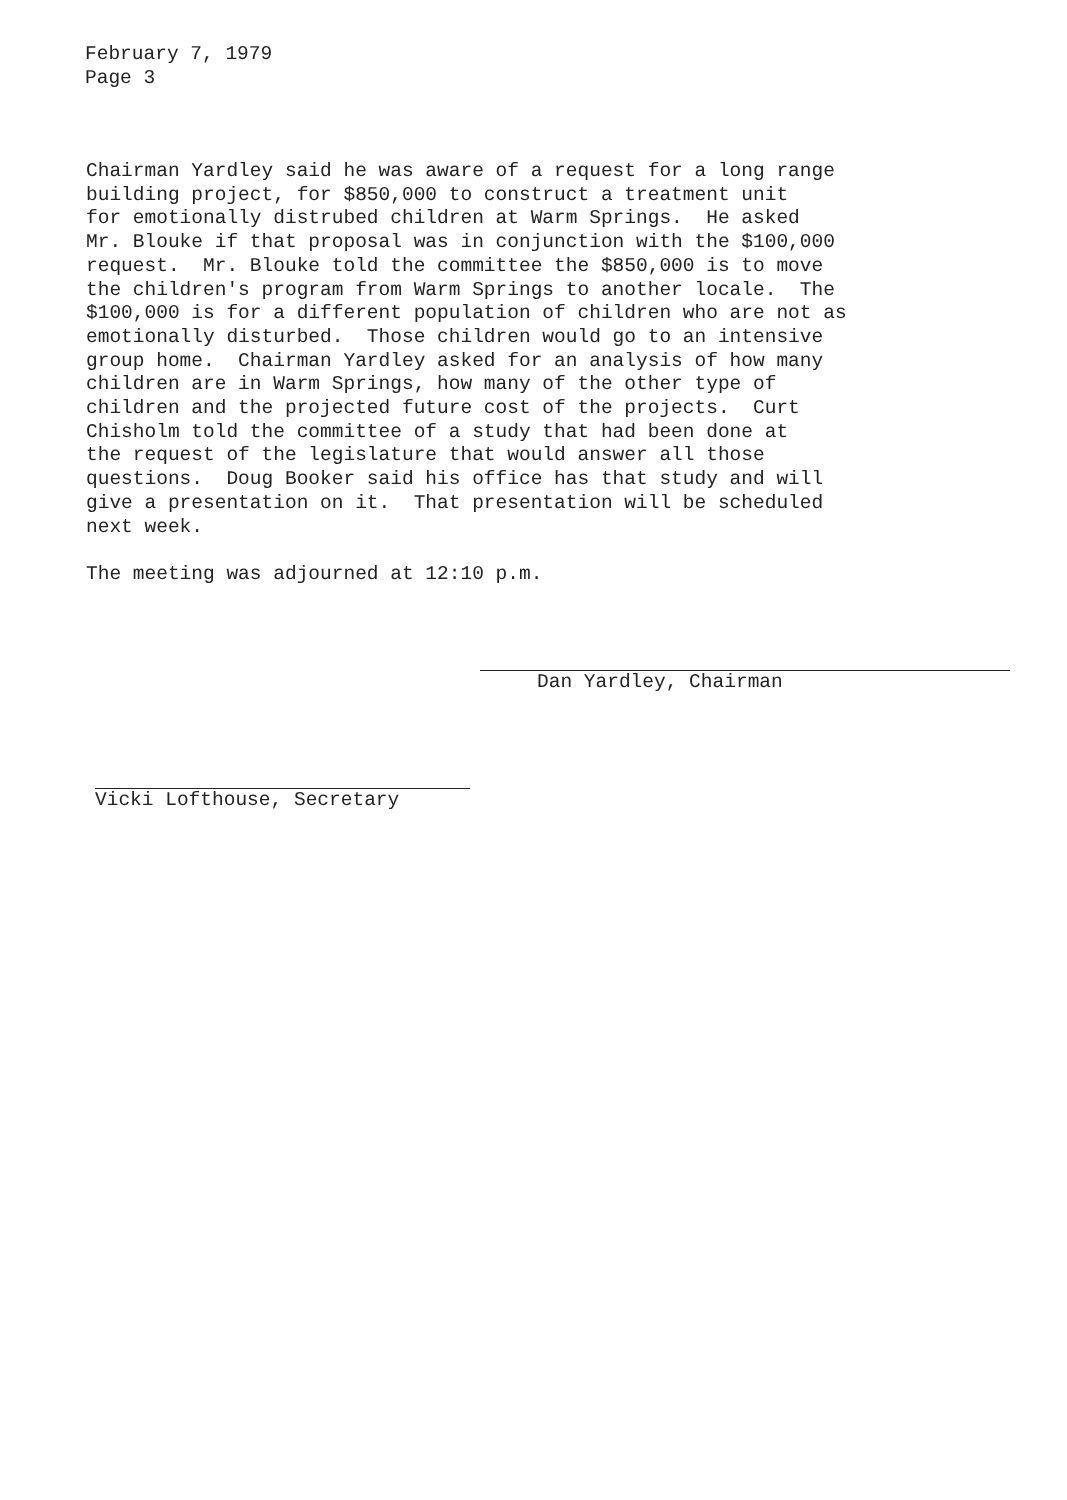February 7, 1979
Page 3
Chairman Yardley said he was aware of a request for a long range building project, for $850,000 to construct a treatment unit for emotionally distrubed children at Warm Springs. He asked Mr. Blouke if that proposal was in conjunction with the $100,000 request. Mr. Blouke told the committee the $850,000 is to move the children's program from Warm Springs to another locale. The $100,000 is for a different population of children who are not as emotionally disturbed. Those children would go to an intensive group home. Chairman Yardley asked for an analysis of how many children are in Warm Springs, how many of the other type of children and the projected future cost of the projects. Curt Chisholm told the committee of a study that had been done at the request of the legislature that would answer all those questions. Doug Booker said his office has that study and will give a presentation on it. That presentation will be scheduled next week.
The meeting was adjourned at 12:10 p.m.
Dan Yardley, Chairman
Vicki Lofthouse, Secretary